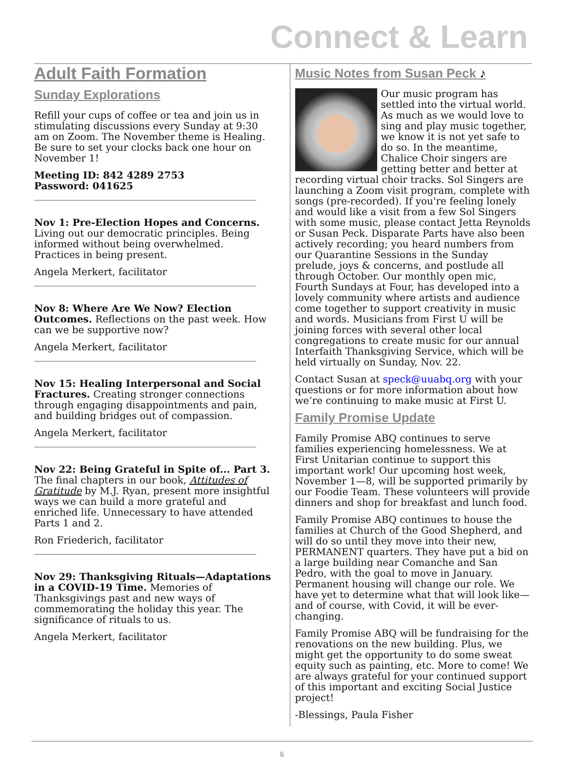Connect & Learn
Adult Faith Formation
Sunday Explorations
Refill your cups of coffee or tea and join us in stimulating discussions every Sunday at 9:30 am on Zoom. The November theme is Healing. Be sure to set your clocks back one hour on November 1!
Meeting ID: 842 4289 2753
Password: 041625
Nov 1: Pre-Election Hopes and Concerns. Living out our democratic principles. Being informed without being overwhelmed. Practices in being present.
Angela Merkert, facilitator
Nov 8: Where Are We Now? Election Outcomes. Reflections on the past week. How can we be supportive now?
Angela Merkert, facilitator
Nov 15: Healing Interpersonal and Social Fractures. Creating stronger connections through engaging disappointments and pain, and building bridges out of compassion.
Angela Merkert, facilitator
Nov 22: Being Grateful in Spite of... Part 3. The final chapters in our book, Attitudes of Gratitude by M.J. Ryan, present more insightful ways we can build a more grateful and enriched life. Unnecessary to have attended Parts 1 and 2.
Ron Friederich, facilitator
Nov 29: Thanksgiving Rituals—Adaptations in a COVID-19 Time. Memories of Thanksgivings past and new ways of commemorating the holiday this year. The significance of rituals to us.
Angela Merkert, facilitator
Music Notes from Susan Peck ♪
Our music program has settled into the virtual world. As much as we would love to sing and play music together, we know it is not yet safe to do so. In the meantime, Chalice Choir singers are getting better and better at recording virtual choir tracks. Sol Singers are launching a Zoom visit program, complete with songs (pre-recorded). If you're feeling lonely and would like a visit from a few Sol Singers with some music, please contact Jetta Reynolds or Susan Peck. Disparate Parts have also been actively recording; you heard numbers from our Quarantine Sessions in the Sunday prelude, joys & concerns, and postlude all through October. Our monthly open mic, Fourth Sundays at Four, has developed into a lovely community where artists and audience come together to support creativity in music and words. Musicians from First U will be joining forces with several other local congregations to create music for our annual Interfaith Thanksgiving Service, which will be held virtually on Sunday, Nov. 22.
Contact Susan at speck@uuabq.org with your questions or for more information about how we’re continuing to make music at First U.
Family Promise Update
Family Promise ABQ continues to serve families experiencing homelessness. We at First Unitarian continue to support this important work! Our upcoming host week, November 1—8, will be supported primarily by our Foodie Team. These volunteers will provide dinners and shop for breakfast and lunch food.
Family Promise ABQ continues to house the families at Church of the Good Shepherd, and will do so until they move into their new, PERMANENT quarters. They have put a bid on a large building near Comanche and San Pedro, with the goal to move in January. Permanent housing will change our role. We have yet to determine what that will look like—and of course, with Covid, it will be ever-changing.
Family Promise ABQ will be fundraising for the renovations on the new building. Plus, we might get the opportunity to do some sweat equity such as painting, etc. More to come! We are always grateful for your continued support of this important and exciting Social Justice project!
-Blessings, Paula Fisher
6